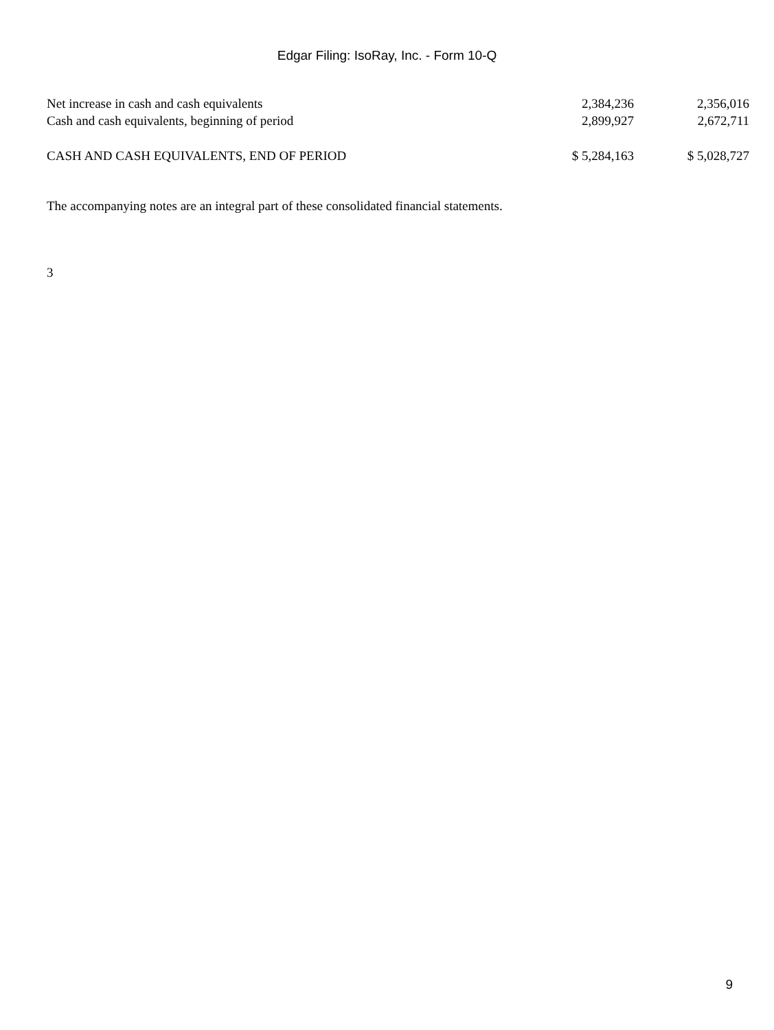Edgar Filing: IsoRay, Inc. - Form 10-Q
| Net increase in cash and cash equivalents | 2,384,236 | 2,356,016 |
| Cash and cash equivalents, beginning of period | 2,899,927 | 2,672,711 |
| CASH AND CASH EQUIVALENTS, END OF PERIOD | $ 5,284,163 | $ 5,028,727 |
The accompanying notes are an integral part of these consolidated financial statements.
3
9